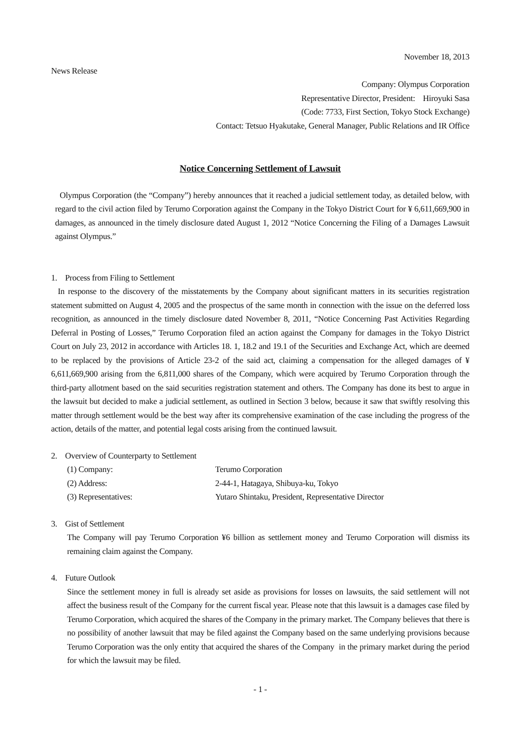November 18, 2013
News Release
Company: Olympus Corporation
Representative Director, President: Hiroyuki Sasa
(Code: 7733, First Section, Tokyo Stock Exchange)
Contact: Tetsuo Hyakutake, General Manager, Public Relations and IR Office
Notice Concerning Settlement of Lawsuit
Olympus Corporation (the “Company”) hereby announces that it reached a judicial settlement today, as detailed below, with regard to the civil action filed by Terumo Corporation against the Company in the Tokyo District Court for ¥ 6,611,669,900 in damages, as announced in the timely disclosure dated August 1, 2012 “Notice Concerning the Filing of a Damages Lawsuit against Olympus.”
1. Process from Filing to Settlement
In response to the discovery of the misstatements by the Company about significant matters in its securities registration statement submitted on August 4, 2005 and the prospectus of the same month in connection with the issue on the deferred loss recognition, as announced in the timely disclosure dated November 8, 2011, “Notice Concerning Past Activities Regarding Deferral in Posting of Losses,” Terumo Corporation filed an action against the Company for damages in the Tokyo District Court on July 23, 2012 in accordance with Articles 18. 1, 18.2 and 19.1 of the Securities and Exchange Act, which are deemed to be replaced by the provisions of Article 23-2 of the said act, claiming a compensation for the alleged damages of ¥ 6,611,669,900 arising from the 6,811,000 shares of the Company, which were acquired by Terumo Corporation through the third-party allotment based on the said securities registration statement and others. The Company has done its best to argue in the lawsuit but decided to make a judicial settlement, as outlined in Section 3 below, because it saw that swiftly resolving this matter through settlement would be the best way after its comprehensive examination of the case including the progress of the action, details of the matter, and potential legal costs arising from the continued lawsuit.
2. Overview of Counterparty to Settlement
| (1) Company: | Terumo Corporation |
| (2) Address: | 2-44-1, Hatagaya, Shibuya-ku, Tokyo |
| (3) Representatives: | Yutaro Shintaku, President, Representative Director |
3. Gist of Settlement
The Company will pay Terumo Corporation ¥6 billion as settlement money and Terumo Corporation will dismiss its remaining claim against the Company.
4. Future Outlook
Since the settlement money in full is already set aside as provisions for losses on lawsuits, the said settlement will not affect the business result of the Company for the current fiscal year. Please note that this lawsuit is a damages case filed by Terumo Corporation, which acquired the shares of the Company in the primary market. The Company believes that there is no possibility of another lawsuit that may be filed against the Company based on the same underlying provisions because Terumo Corporation was the only entity that acquired the shares of the Company in the primary market during the period for which the lawsuit may be filed.
- 1 -